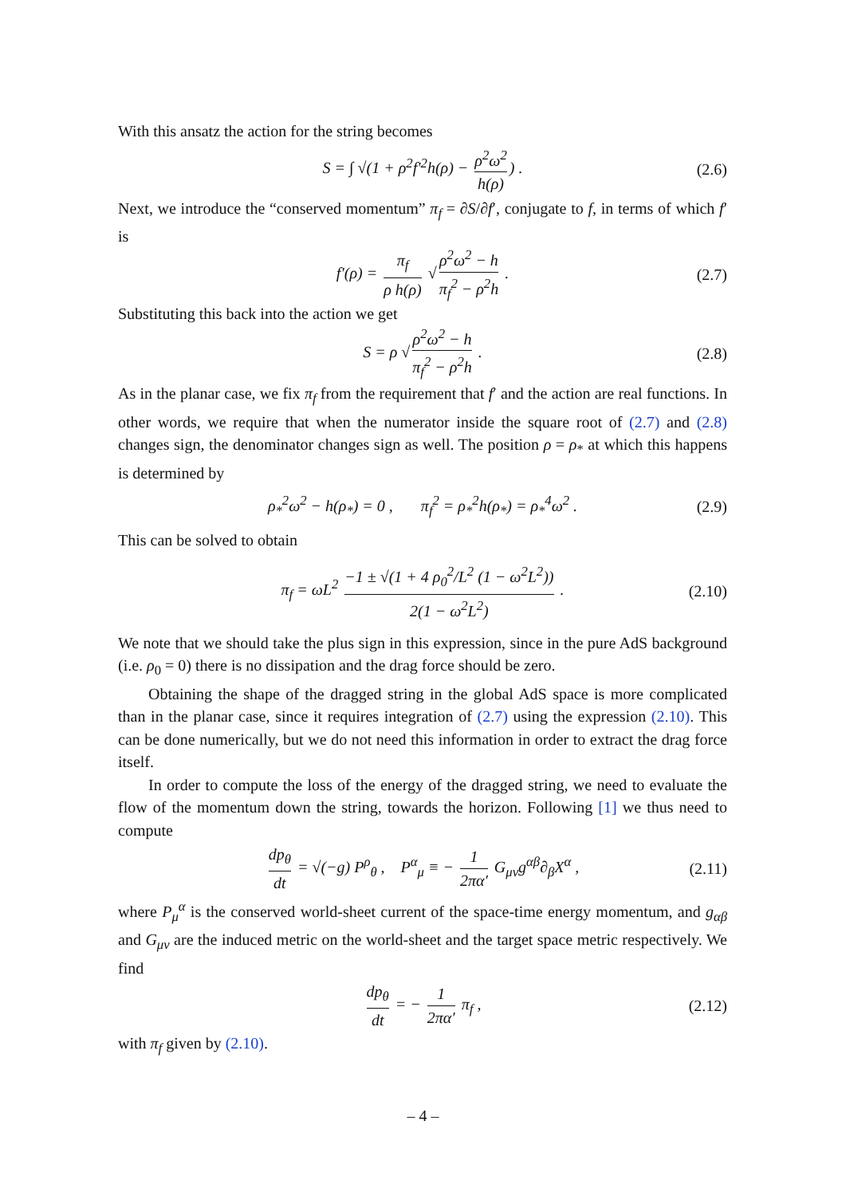With this ansatz the action for the string becomes
S = ∫ √(1 + ρ<sup>2</sup>f′<sup>2</sup>h(ρ) − ρ<sup>2</sup>ω<sup>2</sup> h(ρ)) . (2.6)
Next, we introduce the “conserved momentum” π<sub>f</sub> = ∂S/∂f′, conjugate to f, in terms of which f′ is
f′(ρ) = π<sub>f</sub> ρ h(ρ) √ ρ<sup>2</sup>ω<sup>2</sup> − h π<sub>f</sub><sup>2</sup> − ρ<sup>2</sup>h . (2.7)
Substituting this back into the action we get
S = ρ √ ρ<sup>2</sup>ω<sup>2</sup> − h π<sub>f</sub><sup>2</sup> − ρ<sup>2</sup>h . (2.8)
As in the planar case, we fix π<sub>f</sub> from the requirement that f′ and the action are real functions. In other words, we require that when the numerator inside the square root of (2.7) and (2.8) changes sign, the denominator changes sign as well. The position ρ = ρ<sub>*</sub> at which this happens is determined by
ρ<sub>*</sub><sup>2</sup>ω<sup>2</sup> − h(ρ<sub>*</sub>) = 0 , π<sub>f</sub><sup>2</sup> = ρ<sub>*</sub><sup>2</sup>h(ρ<sub>*</sub>) = ρ<sub>*</sub><sup>4</sup>ω<sup>2</sup> . (2.9)
This can be solved to obtain
π<sub>f</sub> = ωL<sup>2</sup> −1 ± √(1 + 4 ρ<sub>0</sub><sup>2</sup>/L<sup>2</sup> (1 − ω<sup>2</sup>L<sup>2</sup>)) 2(1 − ω<sup>2</sup>L<sup>2</sup>) . (2.10)
We note that we should take the plus sign in this expression, since in the pure AdS background (i.e. ρ<sub>0</sub> = 0) there is no dissipation and the drag force should be zero.
Obtaining the shape of the dragged string in the global AdS space is more complicated than in the planar case, since it requires integration of (2.7) using the expression (2.10). This can be done numerically, but we do not need this information in order to extract the drag force itself.
In order to compute the loss of the energy of the dragged string, we need to evaluate the flow of the momentum down the string, towards the horizon. Following [1] we thus need to compute
dp<sub>θ</sub> dt = √(−g) P<sup>ρ</sup><sub>θ</sub> , P<sup>α</sup><sub>μ</sub> ≡ − 1 2πα′ G<sub>μν</sub>g<sup>αβ</sup>∂<sub>β</sub>X<sup>α</sup> , (2.11)
where P<sub>μ</sub><sup>α</sup> is the conserved world-sheet current of the space-time energy momentum, and g<sub>αβ</sub> and G<sub>μν</sub> are the induced metric on the world-sheet and the target space metric respectively. We find
dp<sub>θ</sub> dt = − 1 2πα′ π<sub>f</sub> , (2.12)
with π<sub>f</sub> given by (2.10).
– 4 –